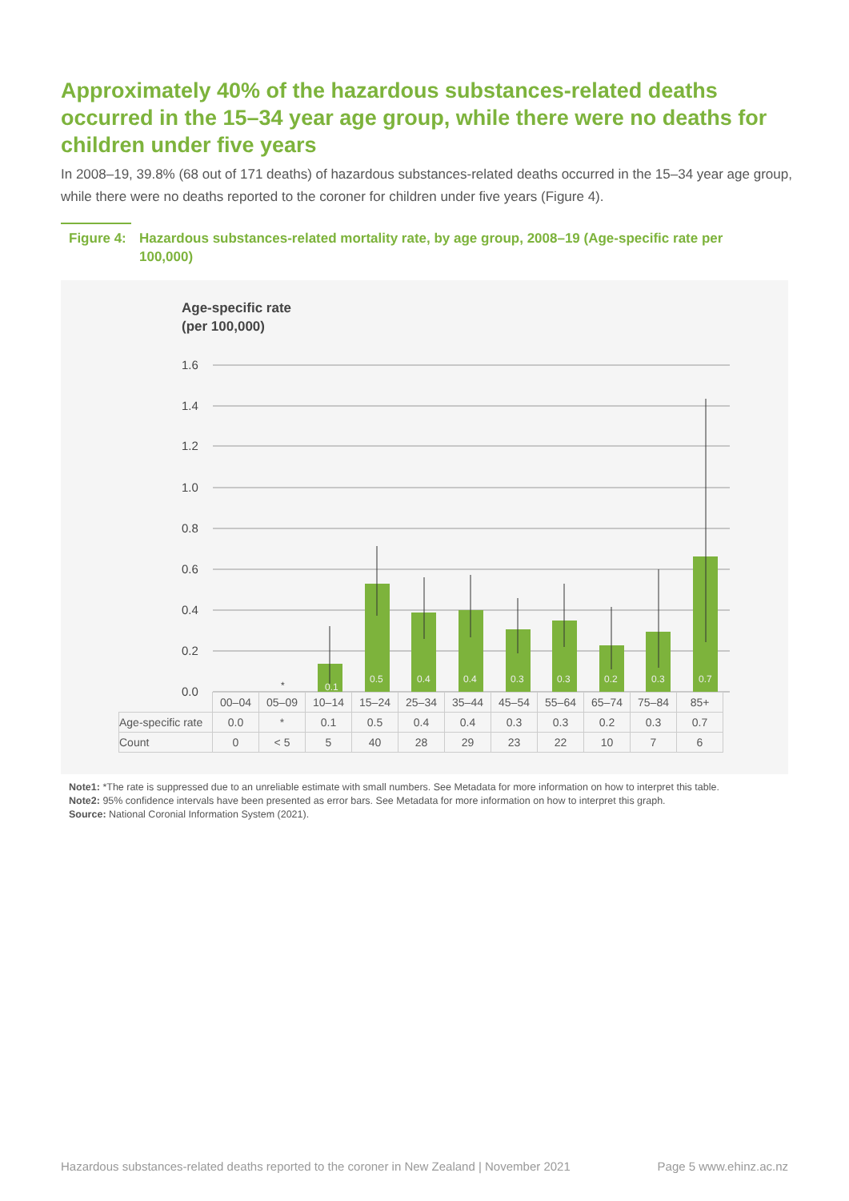Approximately 40% of the hazardous substances-related deaths occurred in the 15–34 year age group, while there were no deaths for children under five years
In 2008–19, 39.8% (68 out of 171 deaths) of hazardous substances-related deaths occurred in the 15–34 year age group, while there were no deaths reported to the coroner for children under five years (Figure 4).
Figure 4: Hazardous substances-related mortality rate, by age group, 2008–19 (Age-specific rate per 100,000)
Age-specific rate
(per 100,000)
1.6
1.4
1.2
1.0
0.8
0.6
0.4
0.2
0.0
0.1
0.5
0.4
0.4
0.3
0.3
0.2
0.3
0.7
*
| | 00–04 | 05–09 | 10–14 | 15–24 | 25–34 | 35–44 | 45–54 | 55–64 | 65–74 | 75–84 | 85+ |
| --- | --- | --- | --- | --- | --- | --- | --- | --- | --- | --- | --- |
| Age-specific rate | 0.0 | * | 0.1 | 0.5 | 0.4 | 0.4 | 0.3 | 0.3 | 0.2 | 0.3 | 0.7 |
| Count | 0 | < 5 | 5 | 40 | 28 | 29 | 23 | 22 | 10 | 7 | 6 |
Note1: *The rate is suppressed due to an unreliable estimate with small numbers. See Metadata for more information on how to interpret this table.
Note2: 95% confidence intervals have been presented as error bars. See Metadata for more information on how to interpret this graph.
Source: National Coronial Information System (2021).
Hazardous substances-related deaths reported to the coroner in New Zealand | November 2021 Page 5 www.ehinz.ac.nz